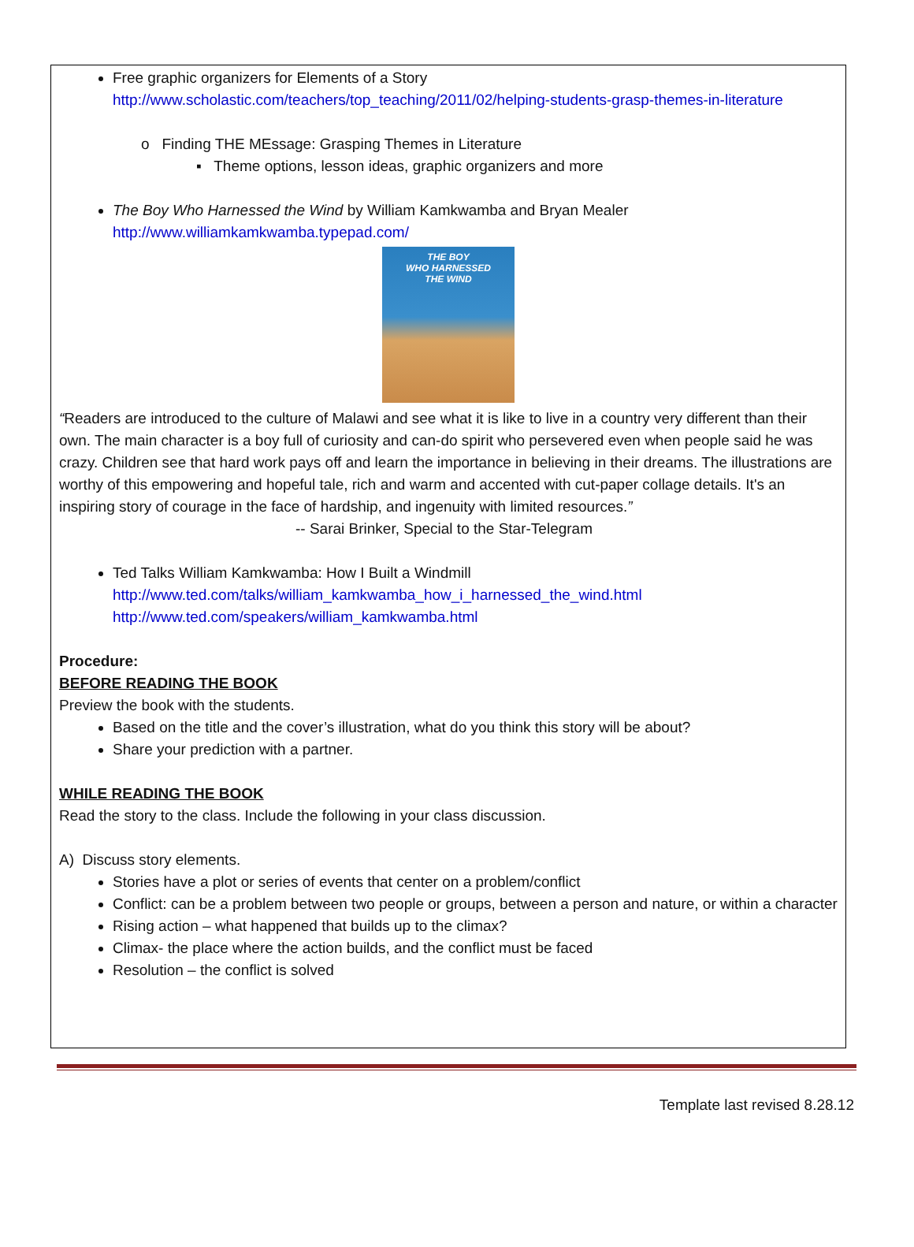Free graphic organizers for Elements of a Story
http://www.scholastic.com/teachers/top_teaching/2011/02/helping-students-grasp-themes-in-literature
o Finding THE MEssage: Grasping Themes in Literature
▪ Theme options, lesson ideas, graphic organizers and more
The Boy Who Harnessed the Wind by William Kamkwamba and Bryan Mealer
http://www.williamkamkwamba.typepad.com/
THE BOY
WHO HARNESSED
THE WIND
“Readers are introduced to the culture of Malawi and see what it is like to live in a country very different than their own. The main character is a boy full of curiosity and can-do spirit who persevered even when people said he was crazy. Children see that hard work pays off and learn the importance in believing in their dreams. The illustrations are worthy of this empowering and hopeful tale, rich and warm and accented with cut-paper collage details. It's an inspiring story of courage in the face of hardship, and ingenuity with limited resources.” -- Sarai Brinker, Special to the Star-Telegram
Ted Talks William Kamkwamba: How I Built a Windmill
http://www.ted.com/talks/william_kamkwamba_how_i_harnessed_the_wind.html
http://www.ted.com/speakers/william_kamkwamba.html
Procedure:
BEFORE READING THE BOOK
Preview the book with the students.
Based on the title and the cover’s illustration, what do you think this story will be about?
Share your prediction with a partner.
WHILE READING THE BOOK
Read the story to the class. Include the following in your class discussion.
A) Discuss story elements.
Stories have a plot or series of events that center on a problem/conflict
Conflict: can be a problem between two people or groups, between a person and nature, or within a character
Rising action – what happened that builds up to the climax?
Climax- the place where the action builds, and the conflict must be faced
Resolution – the conflict is solved
Template last revised 8.28.12